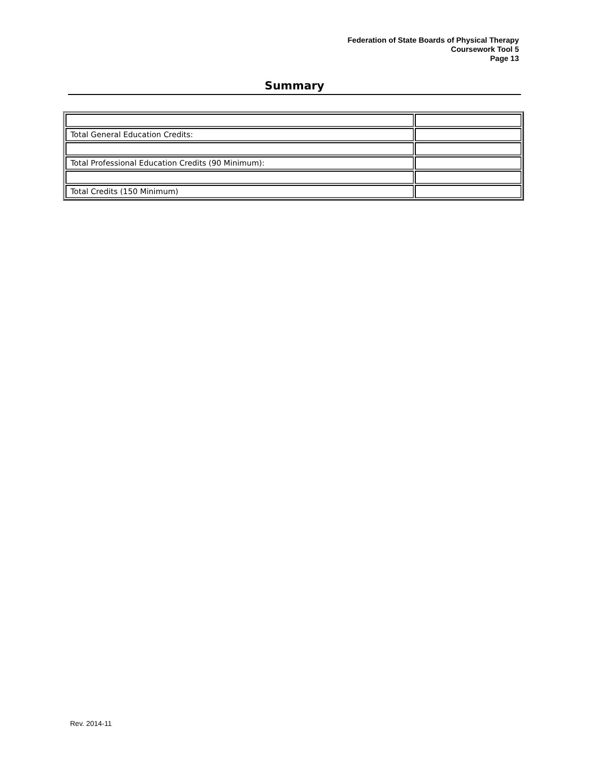Federation of State Boards of Physical Therapy
Coursework Tool 5
Page 13
Summary
| Total General Education Credits: | |
| Total Professional Education Credits (90 Minimum): | |
| Total Credits (150 Minimum) | |
Rev. 2014-11